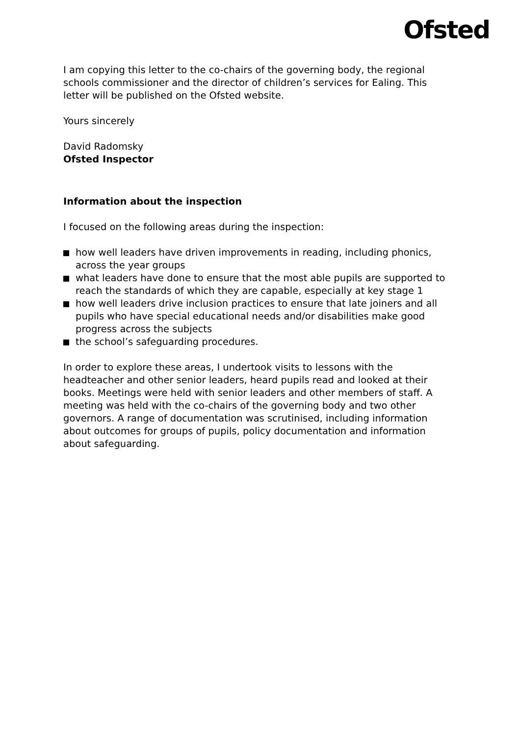Ofsted
I am copying this letter to the co-chairs of the governing body, the regional schools commissioner and the director of children’s services for Ealing. This letter will be published on the Ofsted website.
Yours sincerely
David Radomsky
Ofsted Inspector
Information about the inspection
I focused on the following areas during the inspection:
how well leaders have driven improvements in reading, including phonics, across the year groups
what leaders have done to ensure that the most able pupils are supported to reach the standards of which they are capable, especially at key stage 1
how well leaders drive inclusion practices to ensure that late joiners and all pupils who have special educational needs and/or disabilities make good progress across the subjects
the school’s safeguarding procedures.
In order to explore these areas, I undertook visits to lessons with the headteacher and other senior leaders, heard pupils read and looked at their books. Meetings were held with senior leaders and other members of staff. A meeting was held with the co-chairs of the governing body and two other governors. A range of documentation was scrutinised, including information about outcomes for groups of pupils, policy documentation and information about safeguarding.